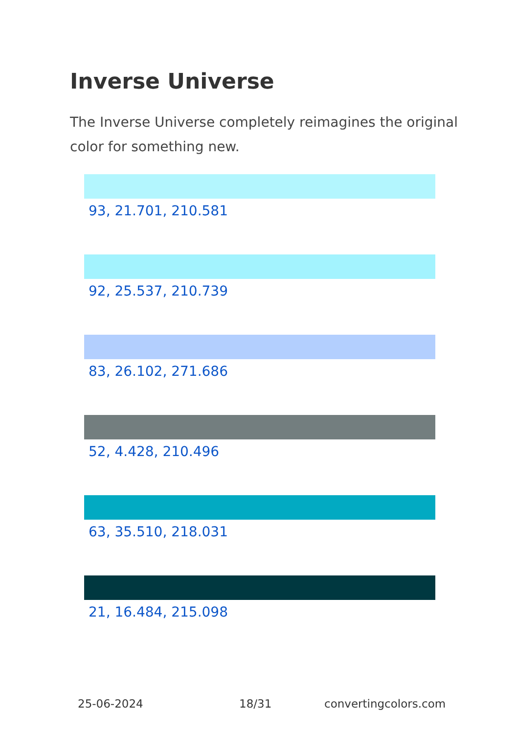Inverse Universe
The Inverse Universe completely reimagines the original color for something new.
93, 21.701, 210.581
92, 25.537, 210.739
83, 26.102, 271.686
52, 4.428, 210.496
63, 35.510, 218.031
21, 16.484, 215.098
25-06-2024 18/31 convertingcolors.com